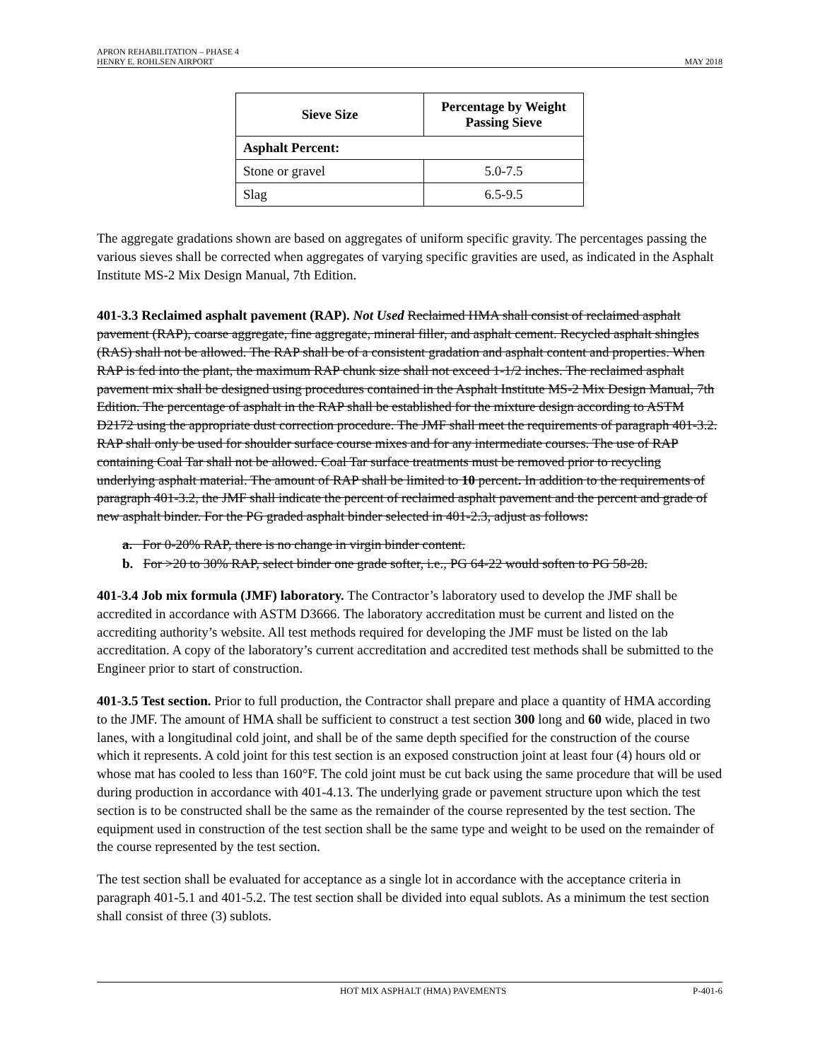APRON REHABILITATION – PHASE 4
HENRY E. ROHLSEN AIRPORT
MAY 2018
| Sieve Size | Percentage by Weight Passing Sieve |
| --- | --- |
| Asphalt Percent: | |
| Stone or gravel | 5.0-7.5 |
| Slag | 6.5-9.5 |
The aggregate gradations shown are based on aggregates of uniform specific gravity. The percentages passing the various sieves shall be corrected when aggregates of varying specific gravities are used, as indicated in the Asphalt Institute MS-2 Mix Design Manual, 7th Edition.
401-3.3 Reclaimed asphalt pavement (RAP). Not Used Reclaimed HMA shall consist of reclaimed asphalt pavement (RAP), coarse aggregate, fine aggregate, mineral filler, and asphalt cement. Recycled asphalt shingles (RAS) shall not be allowed. The RAP shall be of a consistent gradation and asphalt content and properties. When RAP is fed into the plant, the maximum RAP chunk size shall not exceed 1-1/2 inches. The reclaimed asphalt pavement mix shall be designed using procedures contained in the Asphalt Institute MS-2 Mix Design Manual, 7th Edition. The percentage of asphalt in the RAP shall be established for the mixture design according to ASTM D2172 using the appropriate dust correction procedure. The JMF shall meet the requirements of paragraph 401-3.2. RAP shall only be used for shoulder surface course mixes and for any intermediate courses. The use of RAP containing Coal Tar shall not be allowed. Coal Tar surface treatments must be removed prior to recycling underlying asphalt material. The amount of RAP shall be limited to 10 percent. In addition to the requirements of paragraph 401-3.2, the JMF shall indicate the percent of reclaimed asphalt pavement and the percent and grade of new asphalt binder. For the PG graded asphalt binder selected in 401-2.3, adjust as follows:
a. For 0-20% RAP, there is no change in virgin binder content.
b. For >20 to 30% RAP, select binder one grade softer, i.e., PG 64-22 would soften to PG 58-28.
401-3.4 Job mix formula (JMF) laboratory. The Contractor’s laboratory used to develop the JMF shall be accredited in accordance with ASTM D3666. The laboratory accreditation must be current and listed on the accrediting authority’s website. All test methods required for developing the JMF must be listed on the lab accreditation. A copy of the laboratory’s current accreditation and accredited test methods shall be submitted to the Engineer prior to start of construction.
401-3.5 Test section. Prior to full production, the Contractor shall prepare and place a quantity of HMA according to the JMF. The amount of HMA shall be sufficient to construct a test section 300 long and 60 wide, placed in two lanes, with a longitudinal cold joint, and shall be of the same depth specified for the construction of the course which it represents. A cold joint for this test section is an exposed construction joint at least four (4) hours old or whose mat has cooled to less than 160°F. The cold joint must be cut back using the same procedure that will be used during production in accordance with 401-4.13. The underlying grade or pavement structure upon which the test section is to be constructed shall be the same as the remainder of the course represented by the test section. The equipment used in construction of the test section shall be the same type and weight to be used on the remainder of the course represented by the test section.
The test section shall be evaluated for acceptance as a single lot in accordance with the acceptance criteria in paragraph 401-5.1 and 401-5.2. The test section shall be divided into equal sublots. As a minimum the test section shall consist of three (3) sublots.
HOT MIX ASPHALT (HMA) PAVEMENTS P-401-6